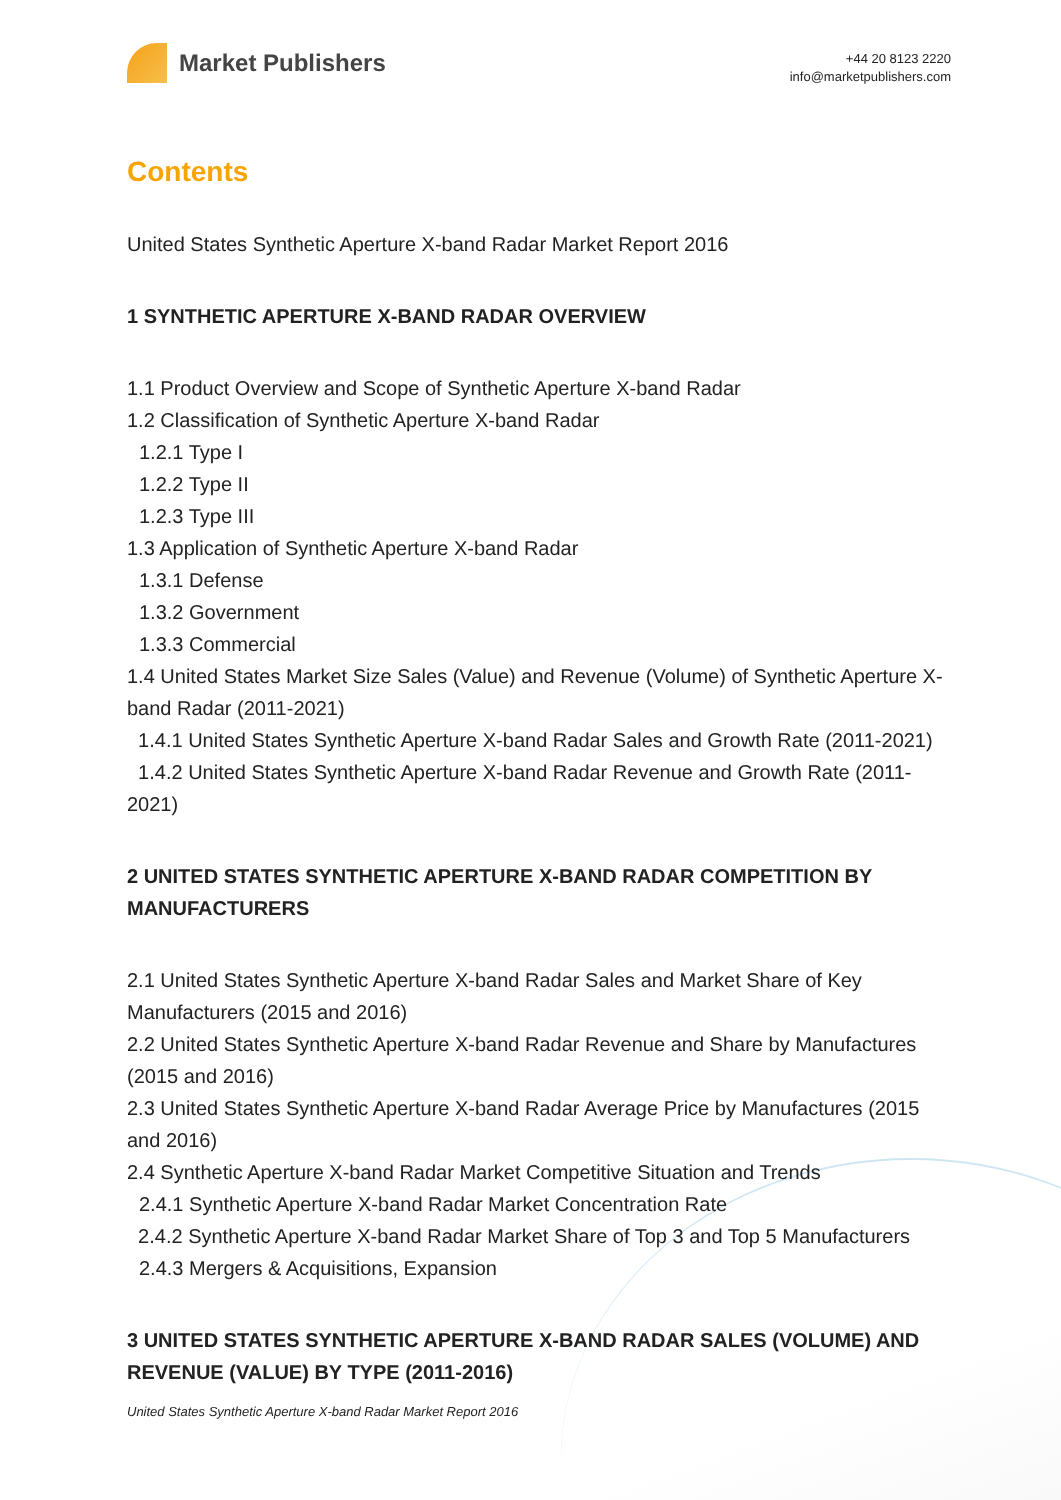Market Publishers
+44 20 8123 2220
info@marketpublishers.com
Contents
United States Synthetic Aperture X-band Radar Market Report 2016
1 SYNTHETIC APERTURE X-BAND RADAR OVERVIEW
1.1 Product Overview and Scope of Synthetic Aperture X-band Radar
1.2 Classification of Synthetic Aperture X-band Radar
1.2.1 Type I
1.2.2 Type II
1.2.3 Type III
1.3 Application of Synthetic Aperture X-band Radar
1.3.1 Defense
1.3.2 Government
1.3.3 Commercial
1.4 United States Market Size Sales (Value) and Revenue (Volume) of Synthetic Aperture X-band Radar (2011-2021)
1.4.1 United States Synthetic Aperture X-band Radar Sales and Growth Rate (2011-2021)
1.4.2 United States Synthetic Aperture X-band Radar Revenue and Growth Rate (2011-2021)
2 UNITED STATES SYNTHETIC APERTURE X-BAND RADAR COMPETITION BY MANUFACTURERS
2.1 United States Synthetic Aperture X-band Radar Sales and Market Share of Key Manufacturers (2015 and 2016)
2.2 United States Synthetic Aperture X-band Radar Revenue and Share by Manufactures (2015 and 2016)
2.3 United States Synthetic Aperture X-band Radar Average Price by Manufactures (2015 and 2016)
2.4 Synthetic Aperture X-band Radar Market Competitive Situation and Trends
2.4.1 Synthetic Aperture X-band Radar Market Concentration Rate
2.4.2 Synthetic Aperture X-band Radar Market Share of Top 3 and Top 5 Manufacturers
2.4.3 Mergers & Acquisitions, Expansion
3 UNITED STATES SYNTHETIC APERTURE X-BAND RADAR SALES (VOLUME) AND REVENUE (VALUE) BY TYPE (2011-2016)
United States Synthetic Aperture X-band Radar Market Report 2016